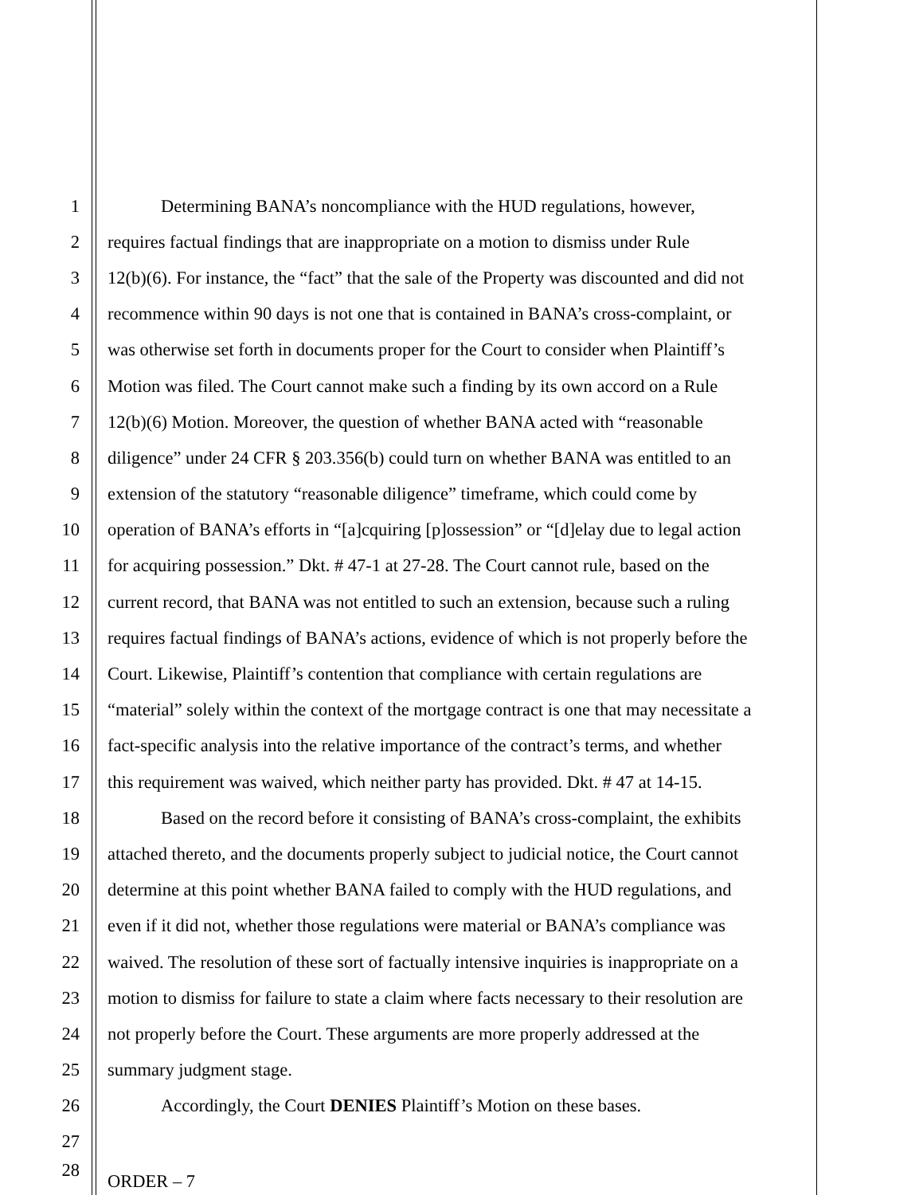1 Determining BANA’s noncompliance with the HUD regulations, however,
2 requires factual findings that are inappropriate on a motion to dismiss under Rule
3 12(b)(6). For instance, the “fact” that the sale of the Property was discounted and did not
4 recommence within 90 days is not one that is contained in BANA’s cross-complaint, or
5 was otherwise set forth in documents proper for the Court to consider when Plaintiff’s
6 Motion was filed. The Court cannot make such a finding by its own accord on a Rule
7 12(b)(6) Motion. Moreover, the question of whether BANA acted with “reasonable
8 diligence” under 24 CFR § 203.356(b) could turn on whether BANA was entitled to an
9 extension of the statutory “reasonable diligence” timeframe, which could come by
10 operation of BANA’s efforts in “[a]cquiring [p]ossession” or “[d]elay due to legal action
11 for acquiring possession.” Dkt. # 47-1 at 27-28. The Court cannot rule, based on the
12 current record, that BANA was not entitled to such an extension, because such a ruling
13 requires factual findings of BANA’s actions, evidence of which is not properly before the
14 Court. Likewise, Plaintiff’s contention that compliance with certain regulations are
15 “material” solely within the context of the mortgage contract is one that may necessitate a
16 fact-specific analysis into the relative importance of the contract’s terms, and whether
17 this requirement was waived, which neither party has provided. Dkt. # 47 at 14-15.
18 Based on the record before it consisting of BANA’s cross-complaint, the exhibits
19 attached thereto, and the documents properly subject to judicial notice, the Court cannot
20 determine at this point whether BANA failed to comply with the HUD regulations, and
21 even if it did not, whether those regulations were material or BANA’s compliance was
22 waived. The resolution of these sort of factually intensive inquiries is inappropriate on a
23 motion to dismiss for failure to state a claim where facts necessary to their resolution are
24 not properly before the Court. These arguments are more properly addressed at the
25 summary judgment stage.
26 Accordingly, the Court DENIES Plaintiff’s Motion on these bases.
27
28 ORDER – 7